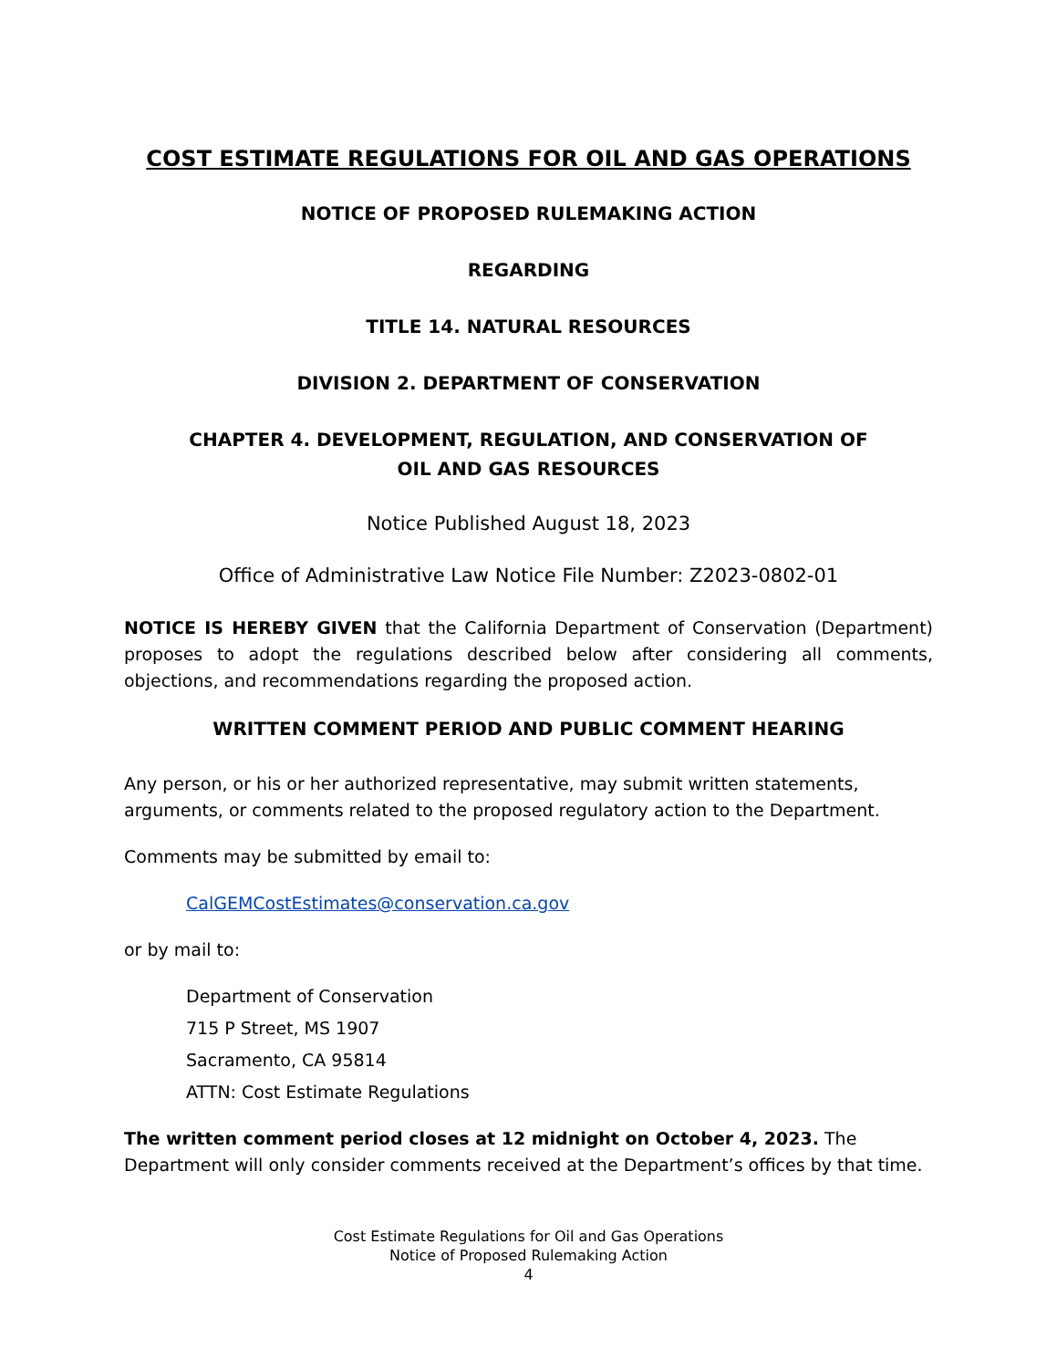COST ESTIMATE REGULATIONS FOR OIL AND GAS OPERATIONS
NOTICE OF PROPOSED RULEMAKING ACTION
REGARDING
TITLE 14. NATURAL RESOURCES
DIVISION 2. DEPARTMENT OF CONSERVATION
CHAPTER 4. DEVELOPMENT, REGULATION, AND CONSERVATION OF
OIL AND GAS RESOURCES
Notice Published August 18, 2023
Office of Administrative Law Notice File Number: Z2023-0802-01
NOTICE IS HEREBY GIVEN that the California Department of Conservation (Department) proposes to adopt the regulations described below after considering all comments, objections, and recommendations regarding the proposed action.
WRITTEN COMMENT PERIOD AND PUBLIC COMMENT HEARING
Any person, or his or her authorized representative, may submit written statements, arguments, or comments related to the proposed regulatory action to the Department.
Comments may be submitted by email to:
CalGEMCostEstimates@conservation.ca.gov
or by mail to:
Department of Conservation
715 P Street, MS 1907
Sacramento, CA 95814
ATTN: Cost Estimate Regulations
The written comment period closes at 12 midnight on October 4, 2023. The Department will only consider comments received at the Department’s offices by that time.
Cost Estimate Regulations for Oil and Gas Operations
Notice of Proposed Rulemaking Action
4